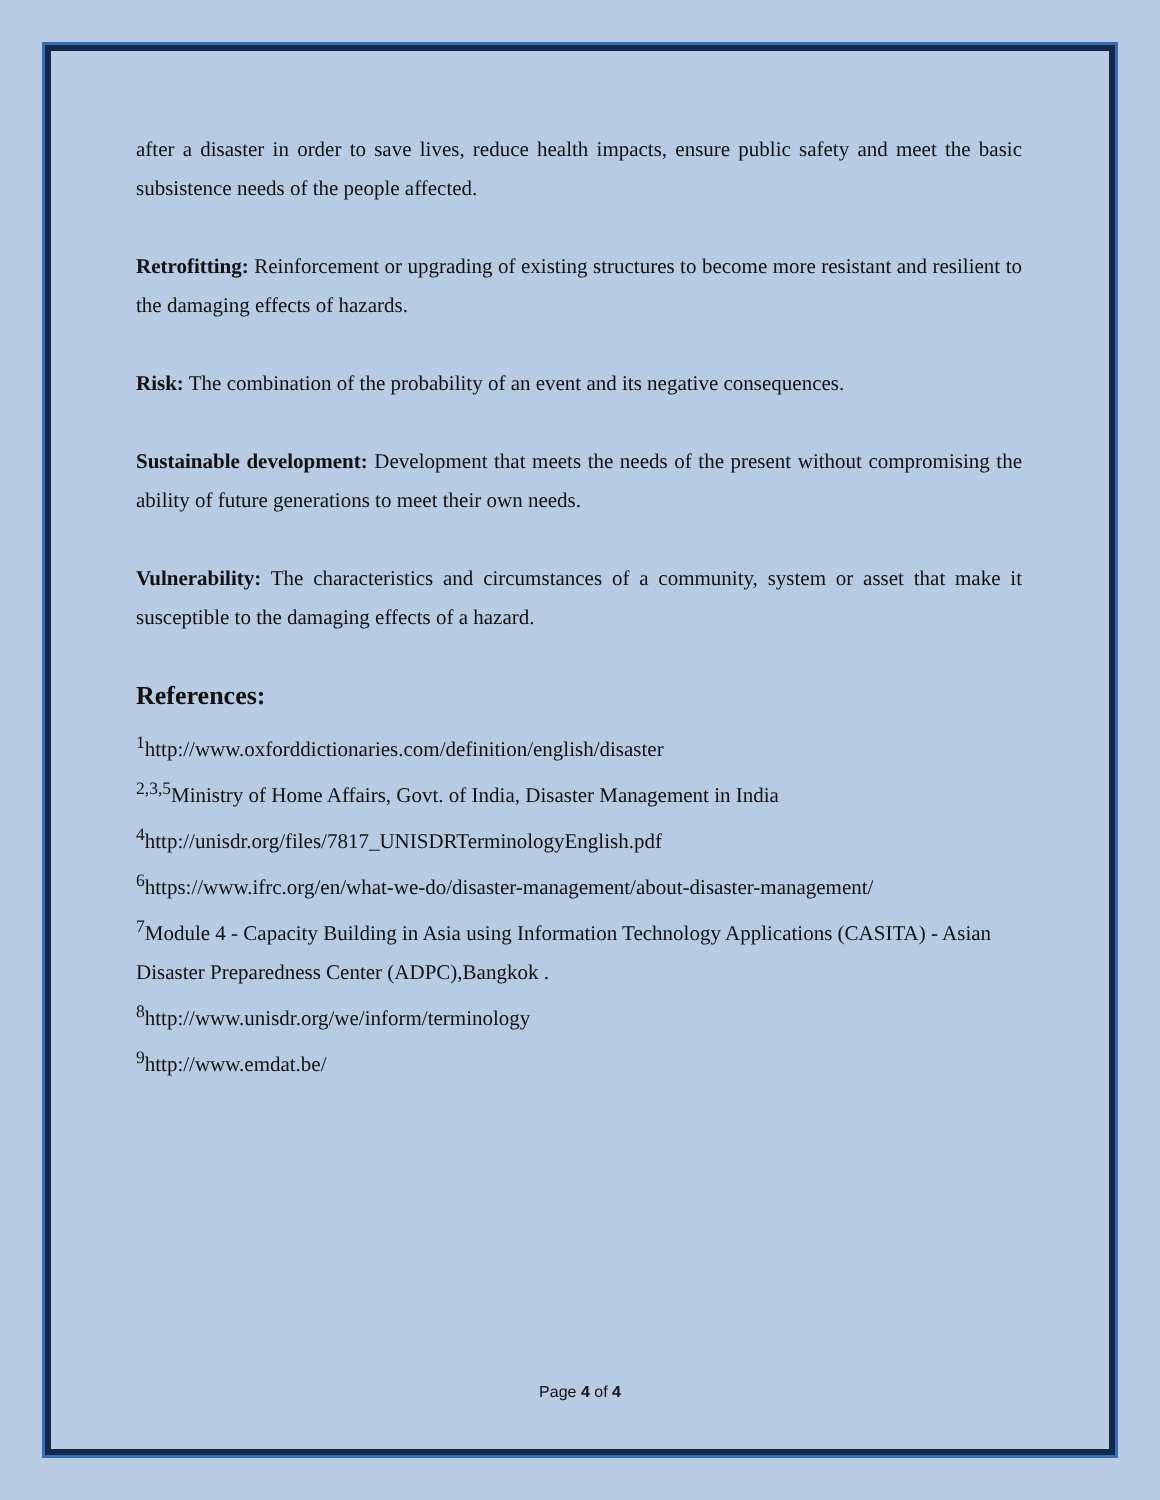after a disaster in order to save lives, reduce health impacts, ensure public safety and meet the basic subsistence needs of the people affected.
Retrofitting: Reinforcement or upgrading of existing structures to become more resistant and resilient to the damaging effects of hazards.
Risk: The combination of the probability of an event and its negative consequences.
Sustainable development: Development that meets the needs of the present without compromising the ability of future generations to meet their own needs.
Vulnerability: The characteristics and circumstances of a community, system or asset that make it susceptible to the damaging effects of a hazard.
References:
<sup>1</sup> http://www.oxforddictionaries.com/definition/english/disaster
<sup>2,3,5</sup>Ministry of Home Affairs, Govt. of India, Disaster Management in India
<sup>4</sup> http://unisdr.org/files/7817_UNISDRTerminologyEnglish.pdf
<sup>6</sup> https://www.ifrc.org/en/what-we-do/disaster-management/about-disaster-management/
<sup>7</sup> Module 4 - Capacity Building in Asia using Information Technology Applications (CASITA) - Asian Disaster Preparedness Center (ADPC),Bangkok .
<sup>8</sup> http://www.unisdr.org/we/inform/terminology
<sup>9</sup> http://www.emdat.be/
Page 4 of 4